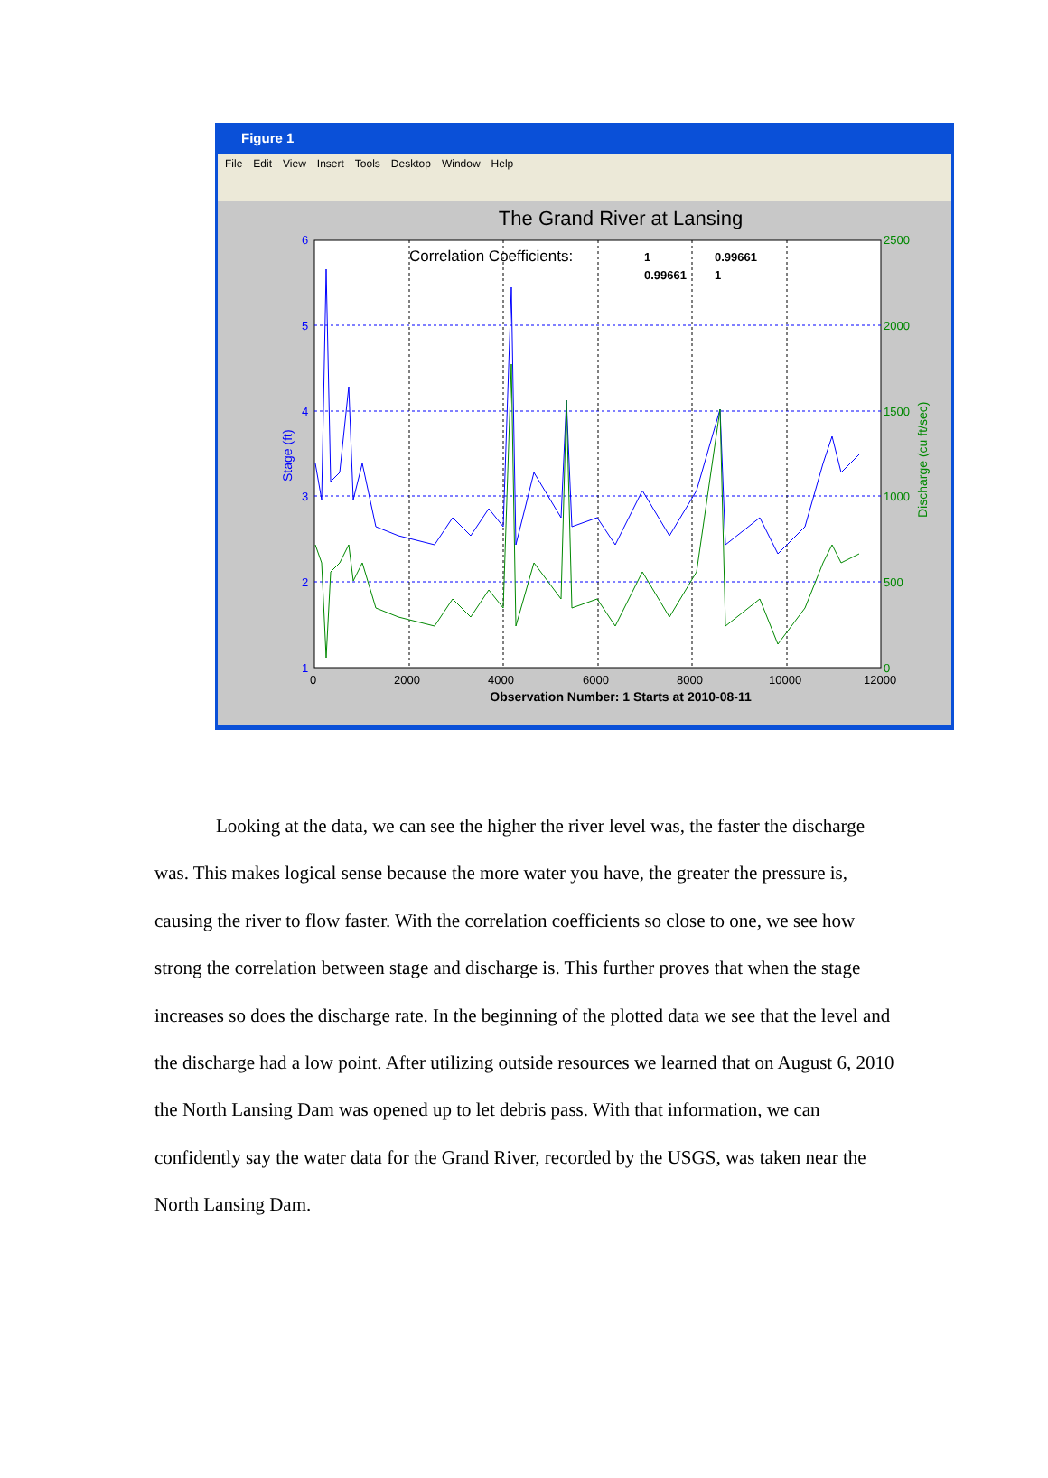Figure 1
File Edit View Insert Tools Desktop Window Help
The Grand River at Lansing
6
5
4
3
2
1
2500
2000
1500
1000
500
0
0
2000
4000
6000
8000
10000
12000
Correlation Coefficients:
1
0.99661
0.99661
1
Stage (ft)
Discharge (cu ft/sec)
Observation Number: 1 Starts at 2010-08-11
Looking at the data, we can see the higher the river level was, the faster the discharge was. This makes logical sense because the more water you have, the greater the pressure is, causing the river to flow faster. With the correlation coefficients so close to one, we see how strong the correlation between stage and discharge is. This further proves that when the stage increases so does the discharge rate. In the beginning of the plotted data we see that the level and the discharge had a low point. After utilizing outside resources we learned that on August 6, 2010 the North Lansing Dam was opened up to let debris pass. With that information, we can confidently say the water data for the Grand River, recorded by the USGS, was taken near the North Lansing Dam.